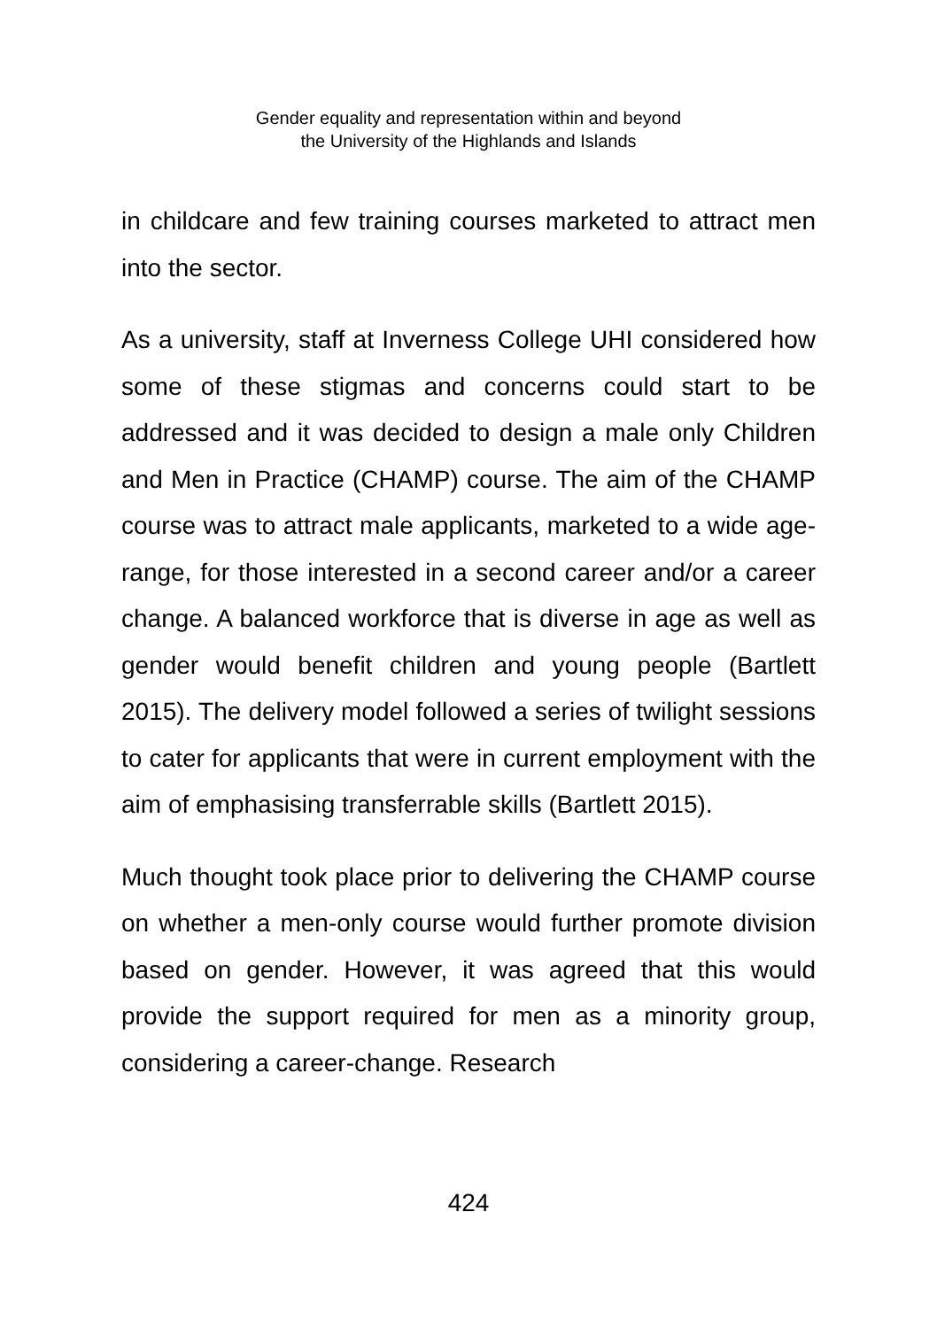Gender equality and representation within and beyond
the University of the Highlands and Islands
in childcare and few training courses marketed to attract men into the sector.
As a university, staff at Inverness College UHI considered how some of these stigmas and concerns could start to be addressed and it was decided to design a male only Children and Men in Practice (CHAMP) course. The aim of the CHAMP course was to attract male applicants, marketed to a wide age-range, for those interested in a second career and/or a career change. A balanced workforce that is diverse in age as well as gender would benefit children and young people (Bartlett 2015). The delivery model followed a series of twilight sessions to cater for applicants that were in current employment with the aim of emphasising transferrable skills (Bartlett 2015).
Much thought took place prior to delivering the CHAMP course on whether a men-only course would further promote division based on gender. However, it was agreed that this would provide the support required for men as a minority group, considering a career-change. Research
424